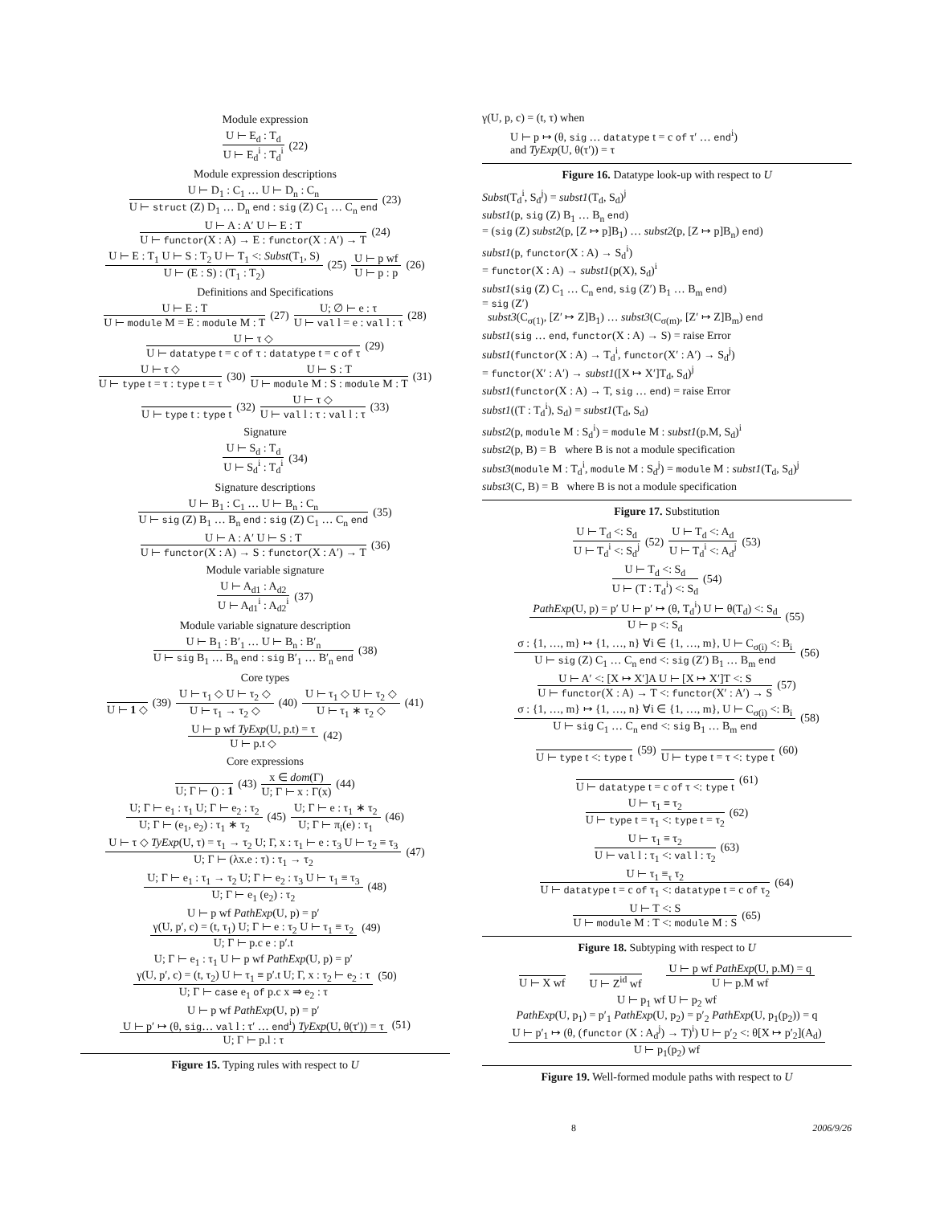Module expression
U ⊢ E<sub>d</sub> : T<sub>d</sub>
U ⊢ E<sub>d</sub><sup>i</sup> : T<sub>d</sub><sup>i</sup>
(22)
Module expression descriptions
U ⊢ D<sub>1</sub> : C<sub>1</sub> … U ⊢ D<sub>n</sub> : C<sub>n</sub>
U ⊢ struct (Z) D<sub>1</sub> … D<sub>n</sub> end : sig (Z) C<sub>1</sub> … C<sub>n</sub> end
(23)
U ⊢ A : A′ U ⊢ E : T
U ⊢ functor(X : A) → E : functor(X : A′) → T
(24)
U ⊢ E : T<sub>1</sub> U ⊢ S : T<sub>2</sub> U ⊢ T<sub>1</sub> <: Subst(T<sub>1</sub>, S)
U ⊢ (E : S) : (T<sub>1</sub> : T<sub>2</sub>)
(25)
U ⊢ p wf
U ⊢ p : p
(26)
Definitions and Specifications
U ⊢ E : T
U ⊢ module M = E : module M : T
(27)
U; ∅ ⊢ e : τ
U ⊢ val l = e : val l : τ
(28)
U ⊢ τ ◇
U ⊢ datatype t = c of τ : datatype t = c of τ
(29)
U ⊢ τ ◇
U ⊢ type t = τ : type t = τ
(30)
U ⊢ S : T
U ⊢ module M : S : module M : T
(31)
U ⊢ type t : type t
(32)
U ⊢ τ ◇
U ⊢ val l : τ : val l : τ
(33)
Signature
U ⊢ S<sub>d</sub> : T<sub>d</sub>
U ⊢ S<sub>d</sub><sup>i</sup> : T<sub>d</sub><sup>i</sup>
(34)
Signature descriptions
U ⊢ B<sub>1</sub> : C<sub>1</sub> … U ⊢ B<sub>n</sub> : C<sub>n</sub>
U ⊢ sig (Z) B<sub>1</sub> … B<sub>n</sub> end : sig (Z) C<sub>1</sub> … C<sub>n</sub> end
(35)
U ⊢ A : A′ U ⊢ S : T
U ⊢ functor(X : A) → S : functor(X : A′) → T
(36)
Module variable signature
U ⊢ A<sub>d1</sub> : A<sub>d2</sub>
U ⊢ A<sub>d1</sub><sup>i</sup> : A<sub>d2</sub><sup>i</sup>
(37)
Module variable signature description
U ⊢ B<sub>1</sub> : B′<sub>1</sub> … U ⊢ B<sub>n</sub> : B′<sub>n</sub>
U ⊢ sig B<sub>1</sub> … B<sub>n</sub> end : sig B′<sub>1</sub> … B′<sub>n</sub> end
(38)
Core types
U ⊢ 1 ◇
(39)
U ⊢ τ<sub>1</sub> ◇ U ⊢ τ<sub>2</sub> ◇
U ⊢ τ<sub>1</sub> → τ<sub>2</sub> ◇
(40)
U ⊢ τ<sub>1</sub> ◇ U ⊢ τ<sub>2</sub> ◇
U ⊢ τ<sub>1</sub> ∗ τ<sub>2</sub> ◇
(41)
U ⊢ p wf TyExp(U, p.t) = τ
U ⊢ p.t ◇
(42)
Core expressions
U; Γ ⊢ () : 1
(43)
x ∈ dom(Γ)
U; Γ ⊢ x : Γ(x)
(44)
U; Γ ⊢ e<sub>1</sub> : τ<sub>1</sub> U; Γ ⊢ e<sub>2</sub> : τ<sub>2</sub>
U; Γ ⊢ (e<sub>1</sub>, e<sub>2</sub>) : τ<sub>1</sub> ∗ τ<sub>2</sub>
(45)
U; Γ ⊢ e : τ<sub>1</sub> ∗ τ<sub>2</sub>
U; Γ ⊢ π<sub>i</sub>(e) : τ<sub>1</sub>
(46)
U ⊢ τ ◇ TyExp(U, τ) = τ<sub>1</sub> → τ<sub>2</sub> U; Γ, x : τ<sub>1</sub> ⊢ e : τ<sub>3</sub> U ⊢ τ<sub>2</sub> ≡ τ<sub>3</sub>
U; Γ ⊢ (λx.e : τ) : τ<sub>1</sub> → τ<sub>2</sub>
(47)
U; Γ ⊢ e<sub>1</sub> : τ<sub>1</sub> → τ<sub>2</sub> U; Γ ⊢ e<sub>2</sub> : τ<sub>3</sub> U ⊢ τ<sub>1</sub> ≡ τ<sub>3</sub>
U; Γ ⊢ e<sub>1</sub> (e<sub>2</sub>) : τ<sub>2</sub>
(48)
U ⊢ p wf PathExp(U, p) = p′
γ(U, p′, c) = (t, τ<sub>1</sub>) U; Γ ⊢ e : τ<sub>2</sub> U ⊢ τ<sub>1</sub> ≡ τ<sub>2</sub>
U; Γ ⊢ p.c e : p′.t
(49)
U; Γ ⊢ e<sub>1</sub> : τ<sub>1</sub> U ⊢ p wf PathExp(U, p) = p′
γ(U, p′, c) = (t, τ<sub>2</sub>) U ⊢ τ<sub>1</sub> ≡ p′.t U; Γ, x : τ<sub>2</sub> ⊢ e<sub>2</sub> : τ
U; Γ ⊢ case e<sub>1</sub> of p.c x ⇒ e<sub>2</sub> : τ
(50)
U ⊢ p wf PathExp(U, p) = p′
U ⊢ p′ ↦ (θ, sig… val l : τ′ … end<sup>i</sup>) TyExp(U, θ(τ′)) = τ
U; Γ ⊢ p.l : τ
(51)
Figure 15. Typing rules with respect to U
γ(U, p, c) = (t, τ) when
U ⊢ p ↦ (θ, sig … datatype t = c of τ′ … end<sup>i</sup>)
and TyExp(U, θ(τ′)) = τ
Figure 16. Datatype look-up with respect to U
Subst(T<sub>d</sub><sup>i</sup>, S<sub>d</sub><sup>j</sup>) = subst1(T<sub>d</sub>, S<sub>d</sub>)<sup>j</sup>
subst1(p, sig (Z) B<sub>1</sub> … B<sub>n</sub> end)
= (sig (Z) subst2(p, [Z ↦ p]B<sub>1</sub>) … subst2(p, [Z ↦ p]B<sub>n</sub>) end)
subst1(p, functor(X : A) → S<sub>d</sub><sup>i</sup>)
= functor(X : A) → subst1(p(X), S<sub>d</sub>)<sup>i</sup>
subst1(sig (Z) C<sub>1</sub> … C<sub>n</sub> end, sig (Z′) B<sub>1</sub> … B<sub>m</sub> end)
= sig (Z′)
subst3(C<sub>σ(1)</sub>, [Z′ ↦ Z]B<sub>1</sub>) … subst3(C<sub>σ(m)</sub>, [Z′ ↦ Z]B<sub>m</sub>) end
subst1(sig … end, functor(X : A) → S) = raise Error
subst1(functor(X : A) → T<sub>d</sub><sup>i</sup>, functor(X′ : A′) → S<sub>d</sub><sup>j</sup>)
= functor(X′ : A′) → subst1([X ↦ X′]T<sub>d</sub>, S<sub>d</sub>)<sup>j</sup>
subst1(functor(X : A) → T, sig … end) = raise Error
subst1((T : T<sub>d</sub><sup>i</sup>), S<sub>d</sub>) = subst1(T<sub>d</sub>, S<sub>d</sub>)
subst2(p, module M : S<sub>d</sub><sup>i</sup>) = module M : subst1(p.M, S<sub>d</sub>)<sup>i</sup>
subst2(p, B) = B where B is not a module specification
subst3(module M : T<sub>d</sub><sup>i</sup>, module M : S<sub>d</sub><sup>j</sup>) = module M : subst1(T<sub>d</sub>, S<sub>d</sub>)<sup>j</sup>
subst3(C, B) = B where B is not a module specification
Figure 17. Substitution
U ⊢ T<sub>d</sub> <: S<sub>d</sub>
U ⊢ T<sub>d</sub><sup>i</sup> <: S<sub>d</sub><sup>j</sup>
(52)
U ⊢ T<sub>d</sub> <: A<sub>d</sub>
U ⊢ T<sub>d</sub><sup>i</sup> <: A<sub>d</sub><sup>j</sup>
(53)
U ⊢ T<sub>d</sub> <: S<sub>d</sub>
U ⊢ (T : T<sub>d</sub><sup>i</sup>) <: S<sub>d</sub>
(54)
PathExp(U, p) = p′ U ⊢ p′ ↦ (θ, T<sub>d</sub><sup>i</sup>) U ⊢ θ(T<sub>d</sub>) <: S<sub>d</sub>
U ⊢ p <: S<sub>d</sub>
(55)
σ : {1, …, m} ↦ {1, …, n} ∀i ∈ {1, …, m}, U ⊢ C<sub>σ(i)</sub> <: B<sub>i</sub>
U ⊢ sig (Z) C<sub>1</sub> … C<sub>n</sub> end <: sig (Z′) B<sub>1</sub> … B<sub>m</sub> end
(56)
U ⊢ A′ <: [X ↦ X′]A U ⊢ [X ↦ X′]T <: S
U ⊢ functor(X : A) → T <: functor(X′ : A′) → S
(57)
σ : {1, …, m} ↦ {1, …, n} ∀i ∈ {1, …, m}, U ⊢ C<sub>σ(i)</sub> <: B<sub>i</sub>
U ⊢ sig C<sub>1</sub> … C<sub>n</sub> end <: sig B<sub>1</sub> … B<sub>m</sub> end
(58)
U ⊢ type t <: type t
(59)
U ⊢ type t = τ <: type t
(60)
U ⊢ datatype t = c of τ <: type t
(61)
U ⊢ τ<sub>1</sub> ≡ τ<sub>2</sub>
U ⊢ type t = τ<sub>1</sub> <: type t = τ<sub>2</sub>
(62)
U ⊢ τ<sub>1</sub> ≡ τ<sub>2</sub>
U ⊢ val l : τ<sub>1</sub> <: val l : τ<sub>2</sub>
(63)
U ⊢ τ<sub>1</sub> ≡<sub>τ</sub> τ<sub>2</sub>
U ⊢ datatype t = c of τ<sub>1</sub> <: datatype t = c of τ<sub>2</sub>
(64)
U ⊢ T <: S
U ⊢ module M : T <: module M : S
(65)
Figure 18. Subtyping with respect to U
U ⊢ X wf U ⊢ Z<sup>id</sup> wf
U ⊢ p wf PathExp(U, p.M) = q
U ⊢ p.M wf
U ⊢ p<sub>1</sub> wf U ⊢ p<sub>2</sub> wf
PathExp(U, p<sub>1</sub>) = p′<sub>1</sub> PathExp(U, p<sub>2</sub>) = p′<sub>2</sub> PathExp(U, p<sub>1</sub>(p<sub>2</sub>)) = q
U ⊢ p′<sub>1</sub> ↦ (θ, (functor (X : A<sub>d</sub><sup>j</sup>) → T)<sup>i</sup>) U ⊢ p′<sub>2</sub> <: θ[X ↦ p′<sub>2</sub>](A<sub>d</sub>)
U ⊢ p<sub>1</sub>(p<sub>2</sub>) wf
Figure 19. Well-formed module paths with respect to U
8 2006/9/26